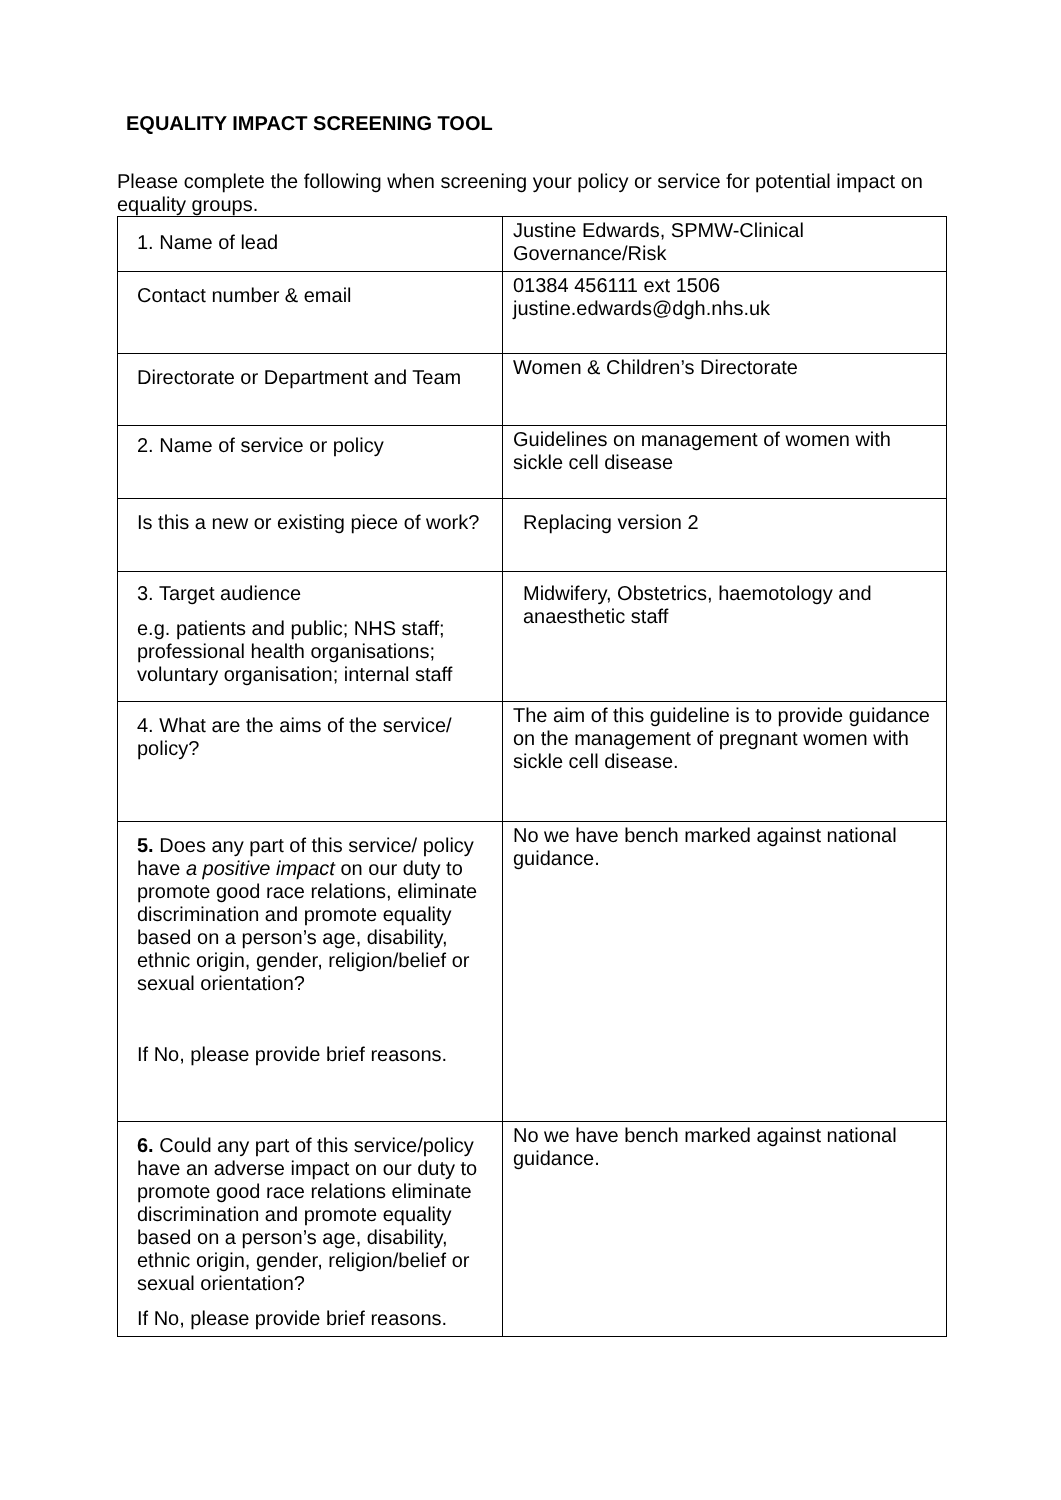EQUALITY IMPACT SCREENING TOOL
Please complete the following when screening your policy or service for potential impact on equality groups.
| 1. Name of lead | Justine Edwards, SPMW-Clinical Governance/Risk |
| Contact number & email | 01384 456111 ext 1506 justine.edwards@dgh.nhs.uk |
| Directorate or Department and Team | Women & Children’s Directorate |
| 2. Name of service or policy | Guidelines on management of women with sickle cell disease |
| Is this a new or existing piece of work? | Replacing version 2 |
| 3. Target audience e.g. patients and public; NHS staff; professional health organisations; voluntary organisation; internal staff | Midwifery, Obstetrics, haemotology and anaesthetic staff |
| 4. What are the aims of the service/ policy? | The aim of this guideline is to provide guidance on the management of pregnant women with sickle cell disease. |
| 5. Does any part of this service/ policy have a positive impact on our duty to promote good race relations, eliminate discrimination and promote equality based on a person’s age, disability, ethnic origin, gender, religion/belief or sexual orientation? If No, please provide brief reasons. | No we have bench marked against national guidance. |
| 6. Could any part of this service/policy have an adverse impact on our duty to promote good race relations eliminate discrimination and promote equality based on a person’s age, disability, ethnic origin, gender, religion/belief or sexual orientation? If No, please provide brief reasons. | No we have bench marked against national guidance. |